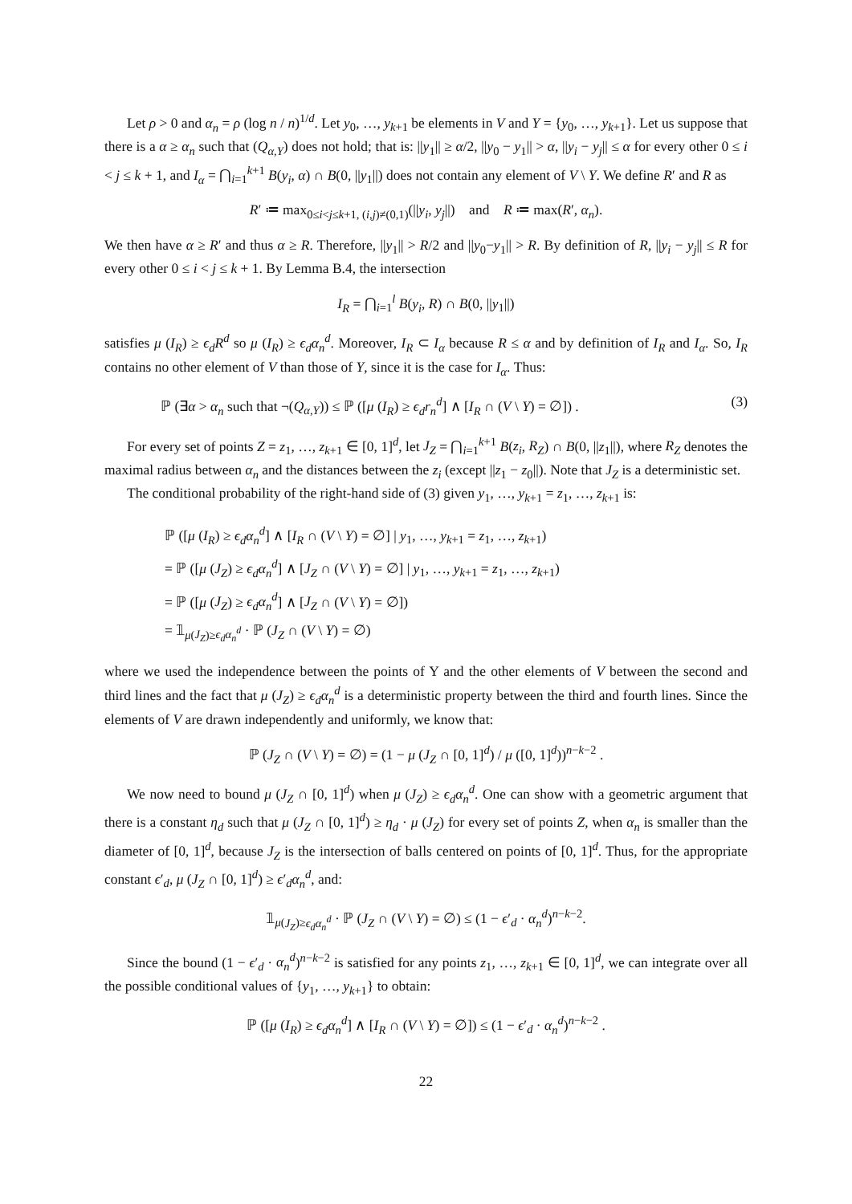Let ρ > 0 and α<sub>n</sub> = ρ (log n / n)<sup>1/d</sup>. Let y<sub>0</sub>, …, y<sub>k+1</sub> be elements in V and Y = {y<sub>0</sub>, …, y<sub>k+1</sub>}. Let us suppose that there is a α ≥ α<sub>n</sub> such that (Q<sub>α,Y</sub>) does not hold; that is: ||y<sub>1</sub>|| ≥ α/2, ||y<sub>0</sub> − y<sub>1</sub>|| > α, ||y<sub>i</sub> − y<sub>j</sub>|| ≤ α for every other 0 ≤ i < j ≤ k + 1, and I<sub>α</sub> = ⋂<sub>i=1</sub><sup>k+1</sup> B(y<sub>i</sub>, α) ∩ B(0, ||y<sub>1</sub>||) does not contain any element of V \ Y. We define R′ and R as
R′ ≔ max<sub>0≤i<j≤k+1, (i,j)≠(0,1)</sub>(||y<sub>i</sub>, y<sub>j</sub>||) and R ≔ max(R′, α<sub>n</sub>).
We then have α ≥ R′ and thus α ≥ R. Therefore, ||y<sub>1</sub>|| > R/2 and ||y<sub>0</sub>−y<sub>1</sub>|| > R. By definition of R, ||y<sub>i</sub> − y<sub>j</sub>|| ≤ R for every other 0 ≤ i < j ≤ k + 1. By Lemma B.4, the intersection
I<sub>R</sub> = ⋂<sub>i=1</sub><sup>l</sup> B(y<sub>i</sub>, R) ∩ B(0, ||y<sub>1</sub>||)
satisfies μ (I<sub>R</sub>) ≥ ϵ<sub>d</sub>R<sup>d</sup> so μ (I<sub>R</sub>) ≥ ϵ<sub>d</sub>α<sub>n</sub><sup>d</sup>. Moreover, I<sub>R</sub> ⊂ I<sub>α</sub> because R ≤ α and by definition of I<sub>R</sub> and I<sub>α</sub>. So, I<sub>R</sub> contains no other element of V than those of Y, since it is the case for I<sub>α</sub>. Thus:
ℙ (∃α > α<sub>n</sub> such that ¬(Q<sub>α,Y</sub>)) ≤ ℙ ([μ (I<sub>R</sub>) ≥ ϵ<sub>d</sub>r<sub>n</sub><sup>d</sup>] ∧ [I<sub>R</sub> ∩ (V \ Y) = ∅]) . (3)
For every set of points Z = z<sub>1</sub>, …, z<sub>k+1</sub> ∈ [0, 1]<sup>d</sup>, let J<sub>Z</sub> = ⋂<sub>i=1</sub><sup>k+1</sup> B(z<sub>i</sub>, R<sub>Z</sub>) ∩ B(0, ||z<sub>1</sub>||), where R<sub>Z</sub> denotes the maximal radius between α<sub>n</sub> and the distances between the z<sub>i</sub> (except ||z<sub>1</sub> − z<sub>0</sub>||). Note that J<sub>Z</sub> is a deterministic set.
The conditional probability of the right-hand side of (3) given y<sub>1</sub>, …, y<sub>k+1</sub> = z<sub>1</sub>, …, z<sub>k+1</sub> is:
ℙ ([μ (I<sub>R</sub>) ≥ ϵ<sub>d</sub>α<sub>n</sub><sup>d</sup>] ∧ [I<sub>R</sub> ∩ (V \ Y) = ∅] | y<sub>1</sub>, …, y<sub>k+1</sub> = z<sub>1</sub>, …, z<sub>k+1</sub>)
= ℙ ([μ (J<sub>Z</sub>) ≥ ϵ<sub>d</sub>α<sub>n</sub><sup>d</sup>] ∧ [J<sub>Z</sub> ∩ (V \ Y) = ∅] | y<sub>1</sub>, …, y<sub>k+1</sub> = z<sub>1</sub>, …, z<sub>k+1</sub>)
= ℙ ([μ (J<sub>Z</sub>) ≥ ϵ<sub>d</sub>α<sub>n</sub><sup>d</sup>] ∧ [J<sub>Z</sub> ∩ (V \ Y) = ∅])
= 𝟙<sub>μ(J<sub>Z</sub>)≥ϵ<sub>d</sub>α<sub>n</sub><sup>d</sup></sub> · ℙ (J<sub>Z</sub> ∩ (V \ Y) = ∅)
where we used the independence between the points of Y and the other elements of V between the second and third lines and the fact that μ (J<sub>Z</sub>) ≥ ϵ<sub>d</sub>α<sub>n</sub><sup>d</sup> is a deterministic property between the third and fourth lines. Since the elements of V are drawn independently and uniformly, we know that:
ℙ (J<sub>Z</sub> ∩ (V \ Y) = ∅) = (1 − μ (J<sub>Z</sub> ∩ [0, 1]<sup>d</sup>) / μ ([0, 1]<sup>d</sup>))<sup>n−k−2</sup> .
We now need to bound μ (J<sub>Z</sub> ∩ [0, 1]<sup>d</sup>) when μ (J<sub>Z</sub>) ≥ ϵ<sub>d</sub>α<sub>n</sub><sup>d</sup>. One can show with a geometric argument that there is a constant η<sub>d</sub> such that μ (J<sub>Z</sub> ∩ [0, 1]<sup>d</sup>) ≥ η<sub>d</sub> · μ (J<sub>Z</sub>) for every set of points Z, when α<sub>n</sub> is smaller than the diameter of [0, 1]<sup>d</sup>, because J<sub>Z</sub> is the intersection of balls centered on points of [0, 1]<sup>d</sup>. Thus, for the appropriate constant ϵ′<sub>d</sub>, μ (J<sub>Z</sub> ∩ [0, 1]<sup>d</sup>) ≥ ϵ′<sub>d</sub>α<sub>n</sub><sup>d</sup>, and:
𝟙<sub>μ(J<sub>Z</sub>)≥ϵ<sub>d</sub>α<sub>n</sub><sup>d</sup></sub> · ℙ (J<sub>Z</sub> ∩ (V \ Y) = ∅) ≤ (1 − ϵ′<sub>d</sub> · α<sub>n</sub><sup>d</sup>)<sup>n−k−2</sup>.
Since the bound (1 − ϵ′<sub>d</sub> · α<sub>n</sub><sup>d</sup>)<sup>n−k−2</sup> is satisfied for any points z<sub>1</sub>, …, z<sub>k+1</sub> ∈ [0, 1]<sup>d</sup>, we can integrate over all the possible conditional values of {y<sub>1</sub>, …, y<sub>k+1</sub>} to obtain:
ℙ ([μ (I<sub>R</sub>) ≥ ϵ<sub>d</sub>α<sub>n</sub><sup>d</sup>] ∧ [I<sub>R</sub> ∩ (V \ Y) = ∅]) ≤ (1 − ϵ′<sub>d</sub> · α<sub>n</sub><sup>d</sup>)<sup>n−k−2</sup> .
22